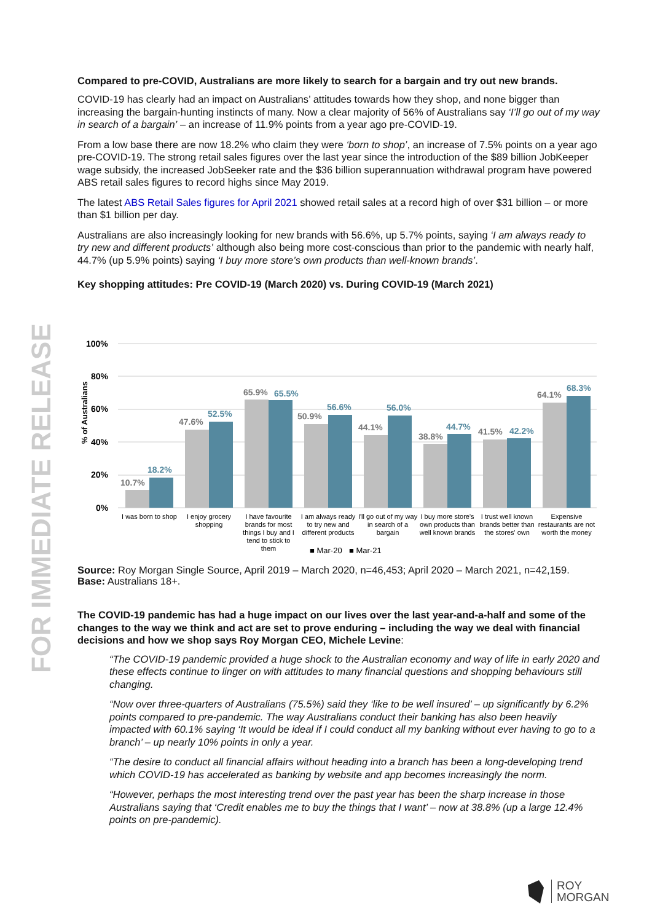FOR IMMEDIATE RELEASE
Compared to pre-COVID, Australians are more likely to search for a bargain and try out new brands.
COVID-19 has clearly had an impact on Australians’ attitudes towards how they shop, and none bigger than increasing the bargain-hunting instincts of many. Now a clear majority of 56% of Australians say ‘I’ll go out of my way in search of a bargain’ – an increase of 11.9% points from a year ago pre-COVID-19.
From a low base there are now 18.2% who claim they were ‘born to shop’, an increase of 7.5% points on a year ago pre-COVID-19. The strong retail sales figures over the last year since the introduction of the $89 billion JobKeeper wage subsidy, the increased JobSeeker rate and the $36 billion superannuation withdrawal program have powered ABS retail sales figures to record highs since May 2019.
The latest ABS Retail Sales figures for April 2021 showed retail sales at a record high of over $31 billion – or more than $1 billion per day.
Australians are also increasingly looking for new brands with 56.6%, up 5.7% points, saying ‘I am always ready to try new and different products’ although also being more cost-conscious than prior to the pandemic with nearly half, 44.7% (up 5.9% points) saying ‘I buy more store’s own products than well-known brands’.
Key shopping attitudes: Pre COVID-19 (March 2020) vs. During COVID-19 (March 2021)
100%
80%
60%
40%
20%
0%
% of Australians
10.7%
18.2%
47.6%
52.5%
65.9%
65.5%
50.9%
56.6%
44.1%
56.0%
38.8%
44.7%
41.5%
42.2%
64.1%
68.3%
I was born to shop
I enjoy grocery
shopping
I have favourite
brands for most
things I buy and I
tend to stick to
them
I am always ready
to try new and
different products
I'll go out of my way
in search of a
bargain
I buy more store's
own products than
well known brands
I trust well known
brands better than
the stores' own
Expensive
restaurants are not
worth the money
■ Mar-20
■ Mar-21
Source: Roy Morgan Single Source, April 2019 – March 2020, n=46,453; April 2020 – March 2021, n=42,159.
Base: Australians 18+.
The COVID-19 pandemic has had a huge impact on our lives over the last year-and-a-half and some of the changes to the way we think and act are set to prove enduring – including the way we deal with financial decisions and how we shop says Roy Morgan CEO, Michele Levine:
“The COVID-19 pandemic provided a huge shock to the Australian economy and way of life in early 2020 and these effects continue to linger on with attitudes to many financial questions and shopping behaviours still changing.
“Now over three-quarters of Australians (75.5%) said they ‘like to be well insured’ – up significantly by 6.2% points compared to pre-pandemic. The way Australians conduct their banking has also been heavily impacted with 60.1% saying ‘It would be ideal if I could conduct all my banking without ever having to go to a branch’ – up nearly 10% points in only a year.
“The desire to conduct all financial affairs without heading into a branch has been a long-developing trend which COVID-19 has accelerated as banking by website and app becomes increasingly the norm.
“However, perhaps the most interesting trend over the past year has been the sharp increase in those Australians saying that ‘Credit enables me to buy the things that I want’ – now at 38.8% (up a large 12.4% points on pre-pandemic).
ROY
MORGAN